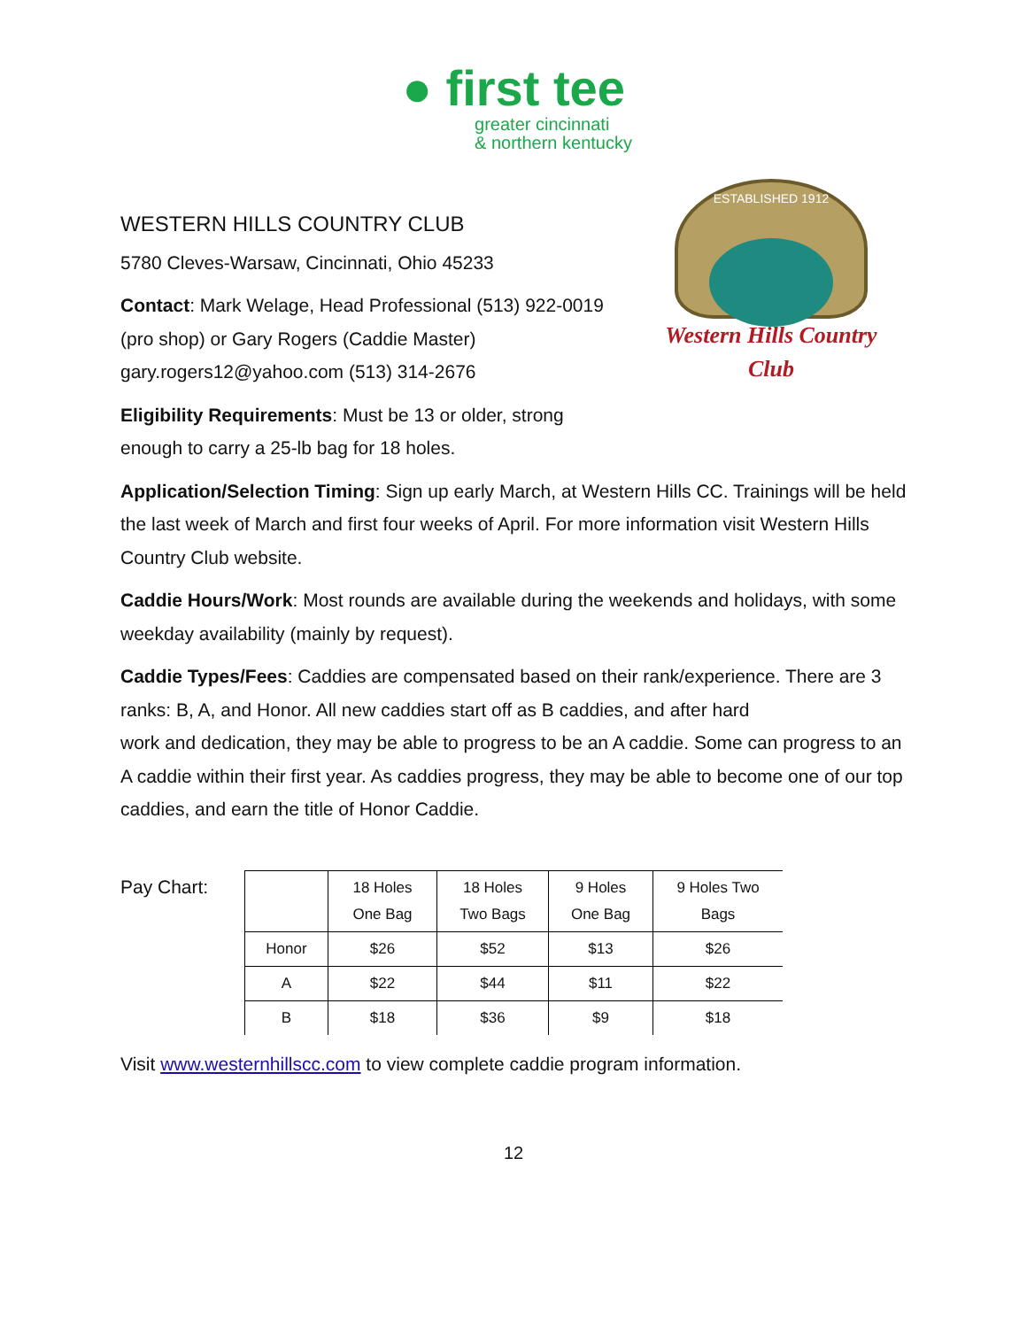● first tee
greater cincinnati
& northern kentucky
WESTERN HILLS COUNTRY CLUB
5780 Cleves-Warsaw, Cincinnati, Ohio 45233
Contact: Mark Welage, Head Professional (513) 922-0019 (pro shop) or Gary Rogers (Caddie Master) gary.rogers12@yahoo.com (513) 314-2676
Eligibility Requirements: Must be 13 or older, strong enough to carry a 25-lb bag for 18 holes.
ESTABLISHED 1912
Western Hills Country Club
Application/Selection Timing: Sign up early March, at Western Hills CC. Trainings will be held the last week of March and first four weeks of April. For more information visit Western Hills Country Club website.
Caddie Hours/Work: Most rounds are available during the weekends and holidays, with some weekday availability (mainly by request).
Caddie Types/Fees: Caddies are compensated based on their rank/experience. There are 3 ranks: B, A, and Honor. All new caddies start off as B caddies, and after hard
work and dedication, they may be able to progress to be an A caddie. Some can progress to an A caddie within their first year. As caddies progress, they may be able to become one of our top caddies, and earn the title of Honor Caddie.
Pay Chart:
| | 18 Holes One Bag | 18 Holes Two Bags | 9 Holes One Bag | 9 Holes Two Bags |
| --- | --- | --- | --- | --- |
| Honor | $26 | $52 | $13 | $26 |
| A | $22 | $44 | $11 | $22 |
| B | $18 | $36 | $9 | $18 |
Visit www.westernhillscc.com to view complete caddie program information.
12